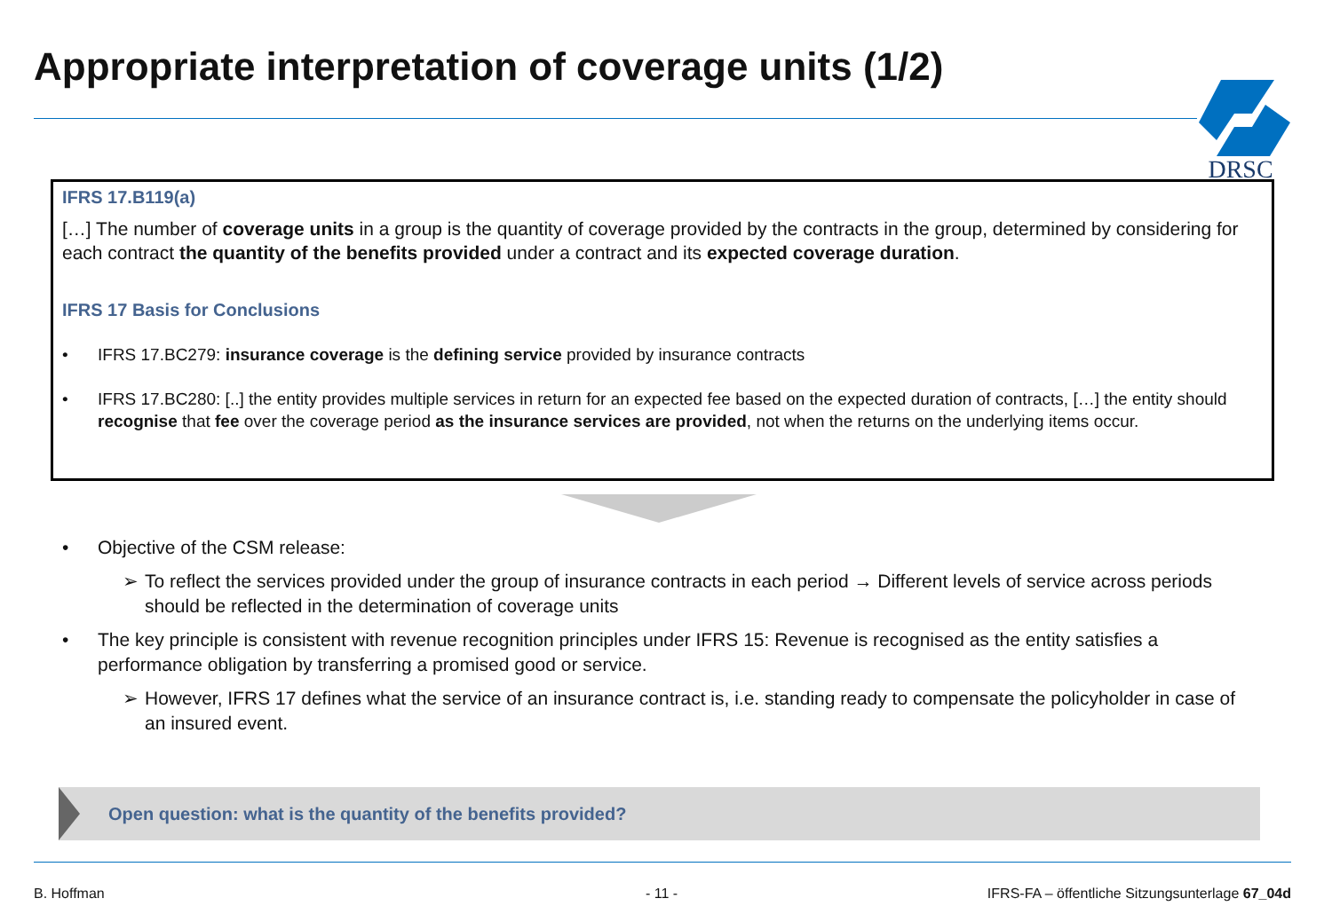Appropriate interpretation of coverage units (1/2)
DRSC
IFRS 17.B119(a)
[…] The number of coverage units in a group is the quantity of coverage provided by the contracts in the group, determined by considering for each contract the quantity of the benefits provided under a contract and its expected coverage duration.
IFRS 17 Basis for Conclusions
• IFRS 17.BC279: insurance coverage is the defining service provided by insurance contracts
• IFRS 17.BC280: [..] the entity provides multiple services in return for an expected fee based on the expected duration of contracts, […] the entity should recognise that fee over the coverage period as the insurance services are provided, not when the returns on the underlying items occur.
• Objective of the CSM release:
➢ To reflect the services provided under the group of insurance contracts in each period → Different levels of service across periods should be reflected in the determination of coverage units
• The key principle is consistent with revenue recognition principles under IFRS 15: Revenue is recognised as the entity satisfies a performance obligation by transferring a promised good or service.
➢ However, IFRS 17 defines what the service of an insurance contract is, i.e. standing ready to compensate the policyholder in case of an insured event.
Open question: what is the quantity of the benefits provided?
B. Hoffman - 11 -
IFRS-FA – öffentliche Sitzungsunterlage 67_04d